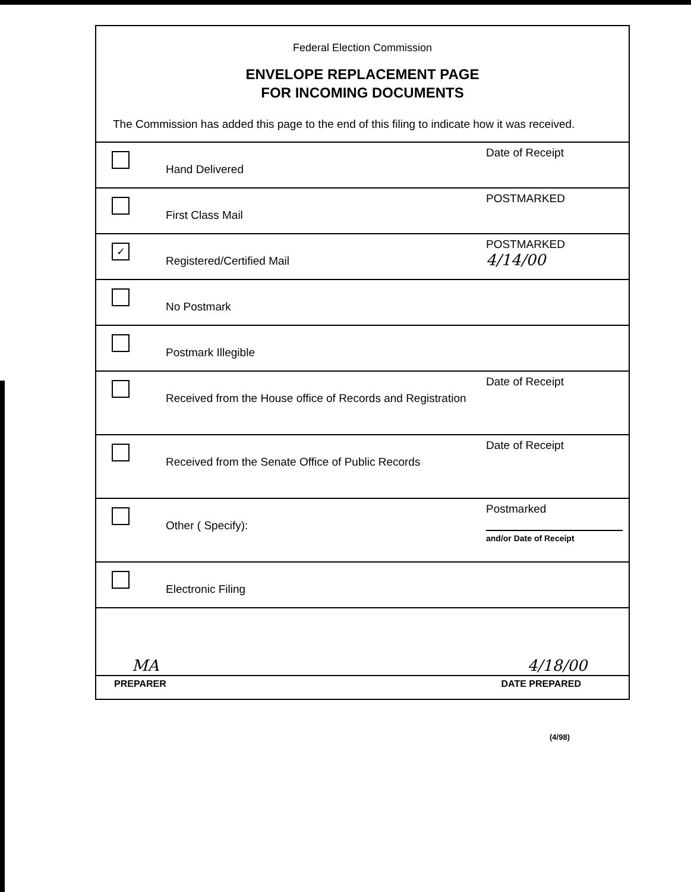Federal Election Commission
ENVELOPE REPLACEMENT PAGE
FOR INCOMING DOCUMENTS
The Commission has added this page to the end of this filing to indicate how it was received.
| | Hand Delivered | Date of Receipt |
| | First Class Mail | POSTMARKED |
| ✓ | Registered/Certified Mail | POSTMARKED 4/14/00 |
| | No Postmark | |
| | Postmark Illegible | |
| | Received from the House office of Records and Registration | Date of Receipt |
| | Received from the Senate Office of Public Records | Date of Receipt |
| | Other ( Specify): | Postmarked and/or Date of Receipt |
| | Electronic Filing | |
| MA | 4/18/00 |
| PREPARER | DATE PREPARED |
(4/98)